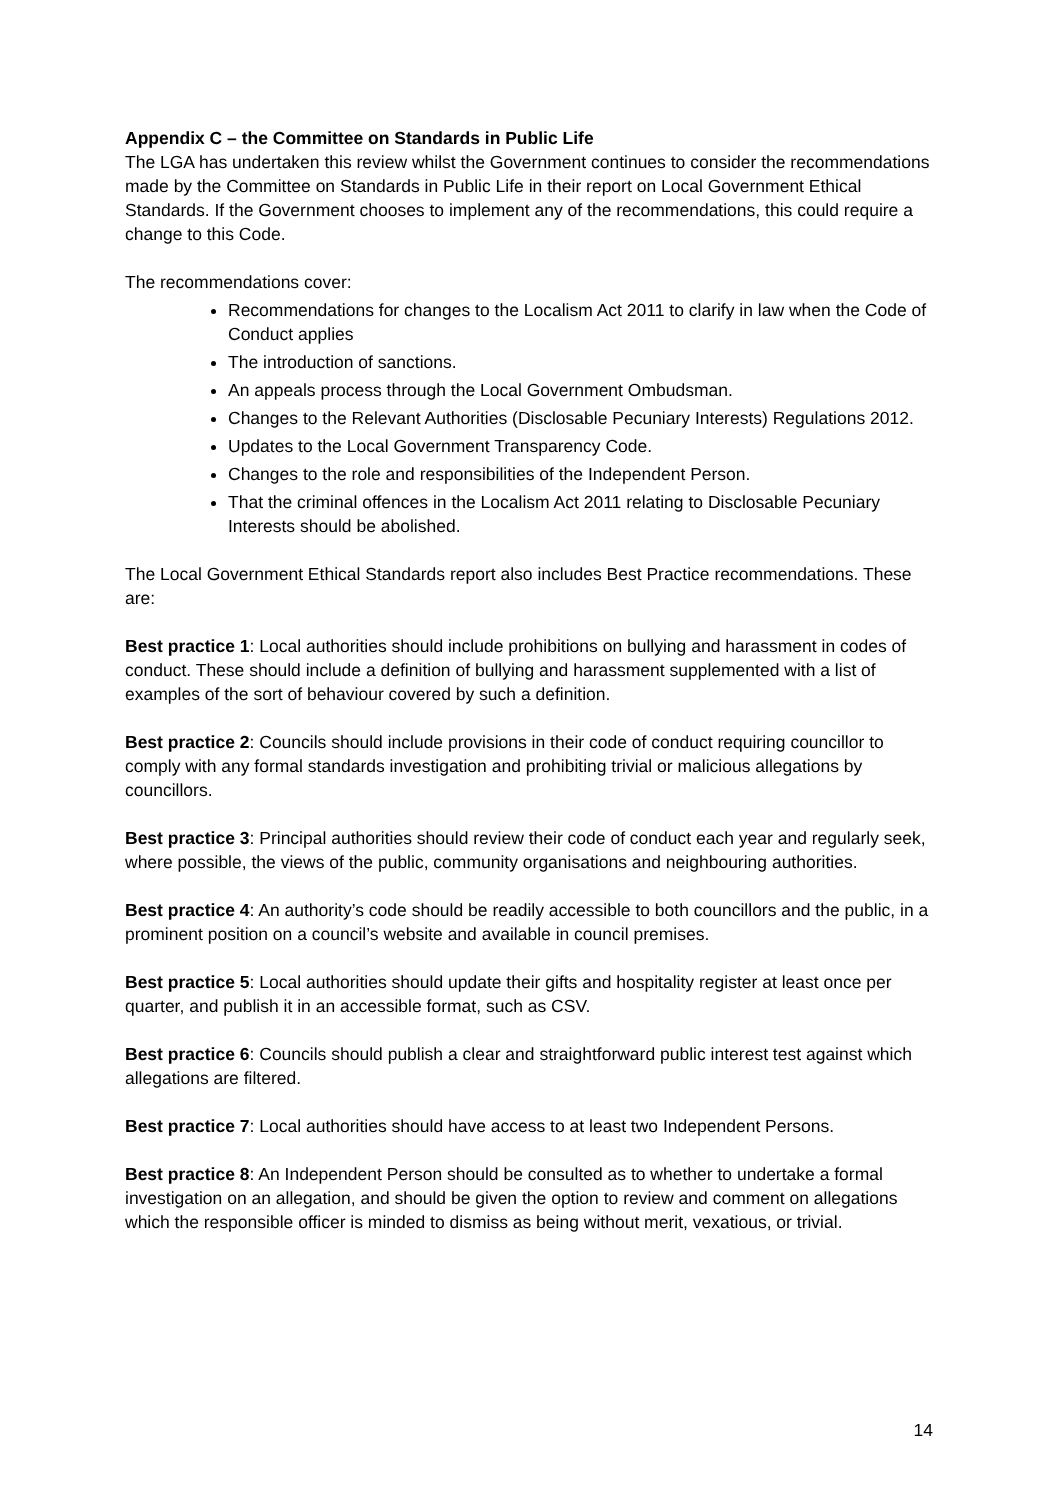Appendix C – the Committee on Standards in Public Life
The LGA has undertaken this review whilst the Government continues to consider the recommendations made by the Committee on Standards in Public Life in their report on Local Government Ethical Standards. If the Government chooses to implement any of the recommendations, this could require a change to this Code.
The recommendations cover:
Recommendations for changes to the Localism Act 2011 to clarify in law when the Code of Conduct applies
The introduction of sanctions.
An appeals process through the Local Government Ombudsman.
Changes to the Relevant Authorities (Disclosable Pecuniary Interests) Regulations 2012.
Updates to the Local Government Transparency Code.
Changes to the role and responsibilities of the Independent Person.
That the criminal offences in the Localism Act 2011 relating to Disclosable Pecuniary Interests should be abolished.
The Local Government Ethical Standards report also includes Best Practice recommendations. These are:
Best practice 1: Local authorities should include prohibitions on bullying and harassment in codes of conduct. These should include a definition of bullying and harassment supplemented with a list of examples of the sort of behaviour covered by such a definition.
Best practice 2: Councils should include provisions in their code of conduct requiring councillor to comply with any formal standards investigation and prohibiting trivial or malicious allegations by councillors.
Best practice 3: Principal authorities should review their code of conduct each year and regularly seek, where possible, the views of the public, community organisations and neighbouring authorities.
Best practice 4: An authority’s code should be readily accessible to both councillors and the public, in a prominent position on a council’s website and available in council premises.
Best practice 5: Local authorities should update their gifts and hospitality register at least once per quarter, and publish it in an accessible format, such as CSV.
Best practice 6: Councils should publish a clear and straightforward public interest test against which allegations are filtered.
Best practice 7: Local authorities should have access to at least two Independent Persons.
Best practice 8: An Independent Person should be consulted as to whether to undertake a formal investigation on an allegation, and should be given the option to review and comment on allegations which the responsible officer is minded to dismiss as being without merit, vexatious, or trivial.
14